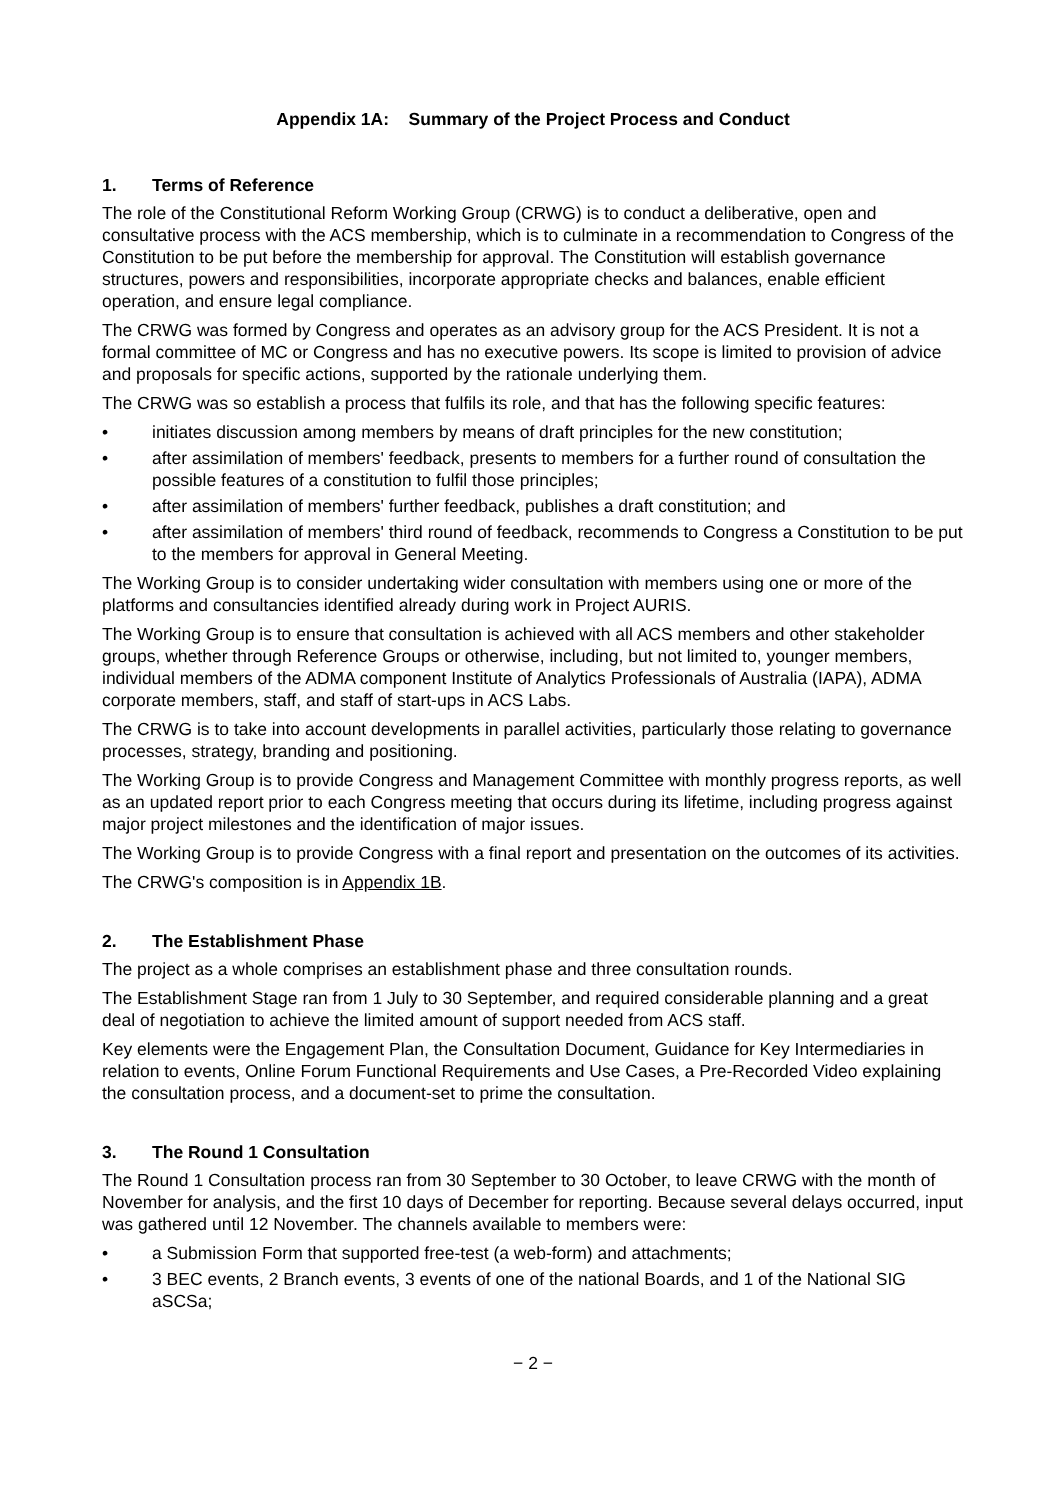Appendix 1A: Summary of the Project Process and Conduct
1. Terms of Reference
The role of the Constitutional Reform Working Group (CRWG) is to conduct a deliberative, open and consultative process with the ACS membership, which is to culminate in a recommendation to Congress of the Constitution to be put before the membership for approval. The Constitution will establish governance structures, powers and responsibilities, incorporate appropriate checks and balances, enable efficient operation, and ensure legal compliance.
The CRWG was formed by Congress and operates as an advisory group for the ACS President. It is not a formal committee of MC or Congress and has no executive powers. Its scope is limited to provision of advice and proposals for specific actions, supported by the rationale underlying them.
The CRWG was so establish a process that fulfils its role, and that has the following specific features:
• initiates discussion among members by means of draft principles for the new constitution;
• after assimilation of members' feedback, presents to members for a further round of consultation the possible features of a constitution to fulfil those principles;
• after assimilation of members' further feedback, publishes a draft constitution; and
• after assimilation of members' third round of feedback, recommends to Congress a Constitution to be put to the members for approval in General Meeting.
The Working Group is to consider undertaking wider consultation with members using one or more of the platforms and consultancies identified already during work in Project AURIS.
The Working Group is to ensure that consultation is achieved with all ACS members and other stakeholder groups, whether through Reference Groups or otherwise, including, but not limited to, younger members, individual members of the ADMA component Institute of Analytics Professionals of Australia (IAPA), ADMA corporate members, staff, and staff of start-ups in ACS Labs.
The CRWG is to take into account developments in parallel activities, particularly those relating to governance processes, strategy, branding and positioning.
The Working Group is to provide Congress and Management Committee with monthly progress reports, as well as an updated report prior to each Congress meeting that occurs during its lifetime, including progress against major project milestones and the identification of major issues.
The Working Group is to provide Congress with a final report and presentation on the outcomes of its activities.
The CRWG's composition is in Appendix 1B.
2. The Establishment Phase
The project as a whole comprises an establishment phase and three consultation rounds.
The Establishment Stage ran from 1 July to 30 September, and required considerable planning and a great deal of negotiation to achieve the limited amount of support needed from ACS staff.
Key elements were the Engagement Plan, the Consultation Document, Guidance for Key Intermediaries in relation to events, Online Forum Functional Requirements and Use Cases, a Pre-Recorded Video explaining the consultation process, and a document-set to prime the consultation.
3. The Round 1 Consultation
The Round 1 Consultation process ran from 30 September to 30 October, to leave CRWG with the month of November for analysis, and the first 10 days of December for reporting. Because several delays occurred, input was gathered until 12 November. The channels available to members were:
• a Submission Form that supported free-test (a web-form) and attachments;
• 3 BEC events, 2 Branch events, 3 events of one of the national Boards, and 1 of the National SIG aSCSa;
− 2 −